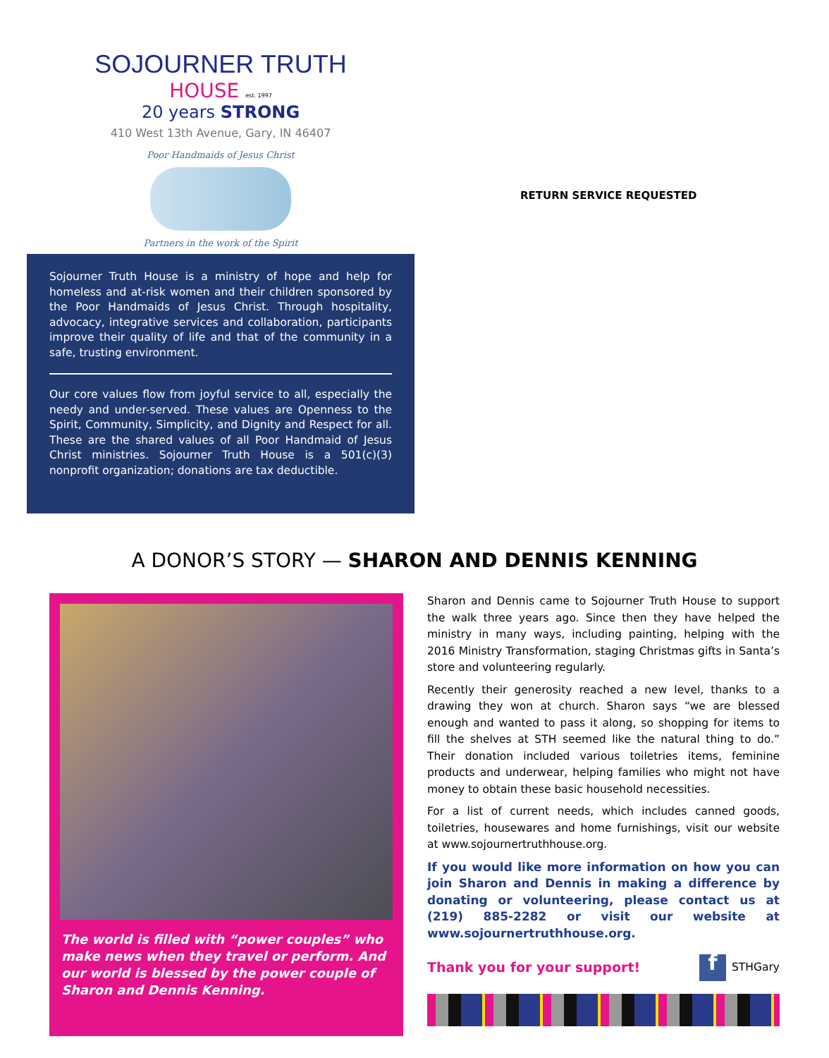SOJOURNER TRUTH
HOUSE est. 1997
20 years STRONG
410 West 13th Avenue, Gary, IN 46407
Poor Handmaids of Jesus Christ
Partners in the work of the Spirit
Sojourner Truth House is a ministry of hope and help for homeless and at-risk women and their children sponsored by the Poor Handmaids of Jesus Christ. Through hospitality, advocacy, integrative services and collaboration, participants improve their quality of life and that of the community in a safe, trusting environment.
Our core values flow from joyful service to all, especially the needy and under-served. These values are Openness to the Spirit, Community, Simplicity, and Dignity and Respect for all. These are the shared values of all Poor Handmaid of Jesus Christ ministries. Sojourner Truth House is a 501(c)(3) nonprofit organization; donations are tax deductible.
RETURN SERVICE REQUESTED
A DONOR’S STORY — SHARON AND DENNIS KENNING
The world is filled with “power couples” who make news when they travel or perform. And our world is blessed by the power couple of Sharon and Dennis Kenning.
Sharon and Dennis came to Sojourner Truth House to support the walk three years ago. Since then they have helped the ministry in many ways, including painting, helping with the 2016 Ministry Transformation, staging Christmas gifts in Santa’s store and volunteering regularly.
Recently their generosity reached a new level, thanks to a drawing they won at church. Sharon says “we are blessed enough and wanted to pass it along, so shopping for items to fill the shelves at STH seemed like the natural thing to do.” Their donation included various toiletries items, feminine products and underwear, helping families who might not have money to obtain these basic household necessities.
For a list of current needs, which includes canned goods, toiletries, housewares and home furnishings, visit our website at www.sojournertruthhouse.org.
If you would like more information on how you can join Sharon and Dennis in making a difference by donating or volunteering, please contact us at (219) 885-2282 or visit our website at www.sojournertruthhouse.org.
Thank you for your support! f STHGary